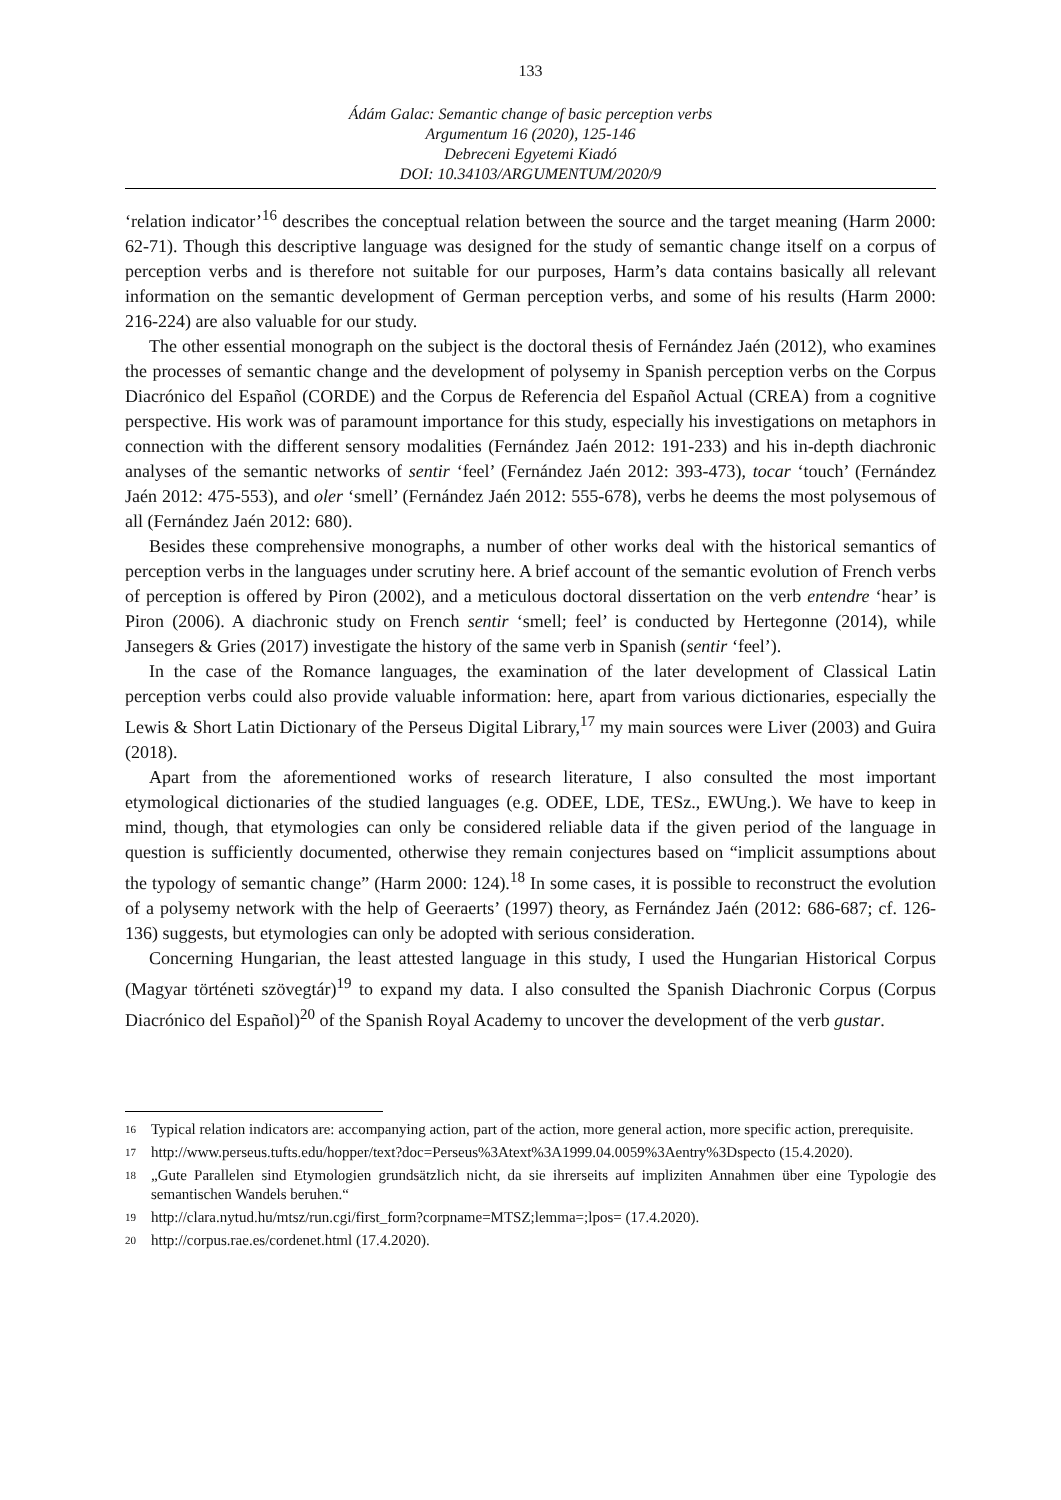133
Ádám Galac: Semantic change of basic perception verbs
Argumentum 16 (2020), 125-146
Debreceni Egyetemi Kiadó
DOI: 10.34103/ARGUMENTUM/2020/9
‘relation indicator’<sup>16</sup> describes the conceptual relation between the source and the target meaning (Harm 2000: 62-71). Though this descriptive language was designed for the study of semantic change itself on a corpus of perception verbs and is therefore not suitable for our purposes, Harm’s data contains basically all relevant information on the semantic development of German perception verbs, and some of his results (Harm 2000: 216-224) are also valuable for our study.
The other essential monograph on the subject is the doctoral thesis of Fernández Jaén (2012), who examines the processes of semantic change and the development of polysemy in Spanish perception verbs on the Corpus Diacrónico del Español (CORDE) and the Corpus de Referencia del Español Actual (CREA) from a cognitive perspective. His work was of paramount importance for this study, especially his investigations on metaphors in connection with the different sensory modalities (Fernández Jaén 2012: 191-233) and his in-depth diachronic analyses of the semantic networks of sentir ‘feel’ (Fernández Jaén 2012: 393-473), tocar ‘touch’ (Fernández Jaén 2012: 475-553), and oler ‘smell’ (Fernández Jaén 2012: 555-678), verbs he deems the most polysemous of all (Fernández Jaén 2012: 680).
Besides these comprehensive monographs, a number of other works deal with the historical semantics of perception verbs in the languages under scrutiny here. A brief account of the semantic evolution of French verbs of perception is offered by Piron (2002), and a meticulous doctoral dissertation on the verb entendre ‘hear’ is Piron (2006). A diachronic study on French sentir ‘smell; feel’ is conducted by Hertegonne (2014), while Jansegers & Gries (2017) investigate the history of the same verb in Spanish (sentir ‘feel’).
In the case of the Romance languages, the examination of the later development of Classical Latin perception verbs could also provide valuable information: here, apart from various dictionaries, especially the Lewis & Short Latin Dictionary of the Perseus Digital Library,<sup>17</sup> my main sources were Liver (2003) and Guira (2018).
Apart from the aforementioned works of research literature, I also consulted the most important etymological dictionaries of the studied languages (e.g. ODEE, LDE, TESz., EWUng.). We have to keep in mind, though, that etymologies can only be considered reliable data if the given period of the language in question is sufficiently documented, otherwise they remain conjectures based on “implicit assumptions about the typology of semantic change” (Harm 2000: 124).<sup>18</sup> In some cases, it is possible to reconstruct the evolution of a polysemy network with the help of Geeraerts’ (1997) theory, as Fernández Jaén (2012: 686-687; cf. 126-136) suggests, but etymologies can only be adopted with serious consideration.
Concerning Hungarian, the least attested language in this study, I used the Hungarian Historical Corpus (Magyar történeti szövegtár)<sup>19</sup> to expand my data. I also consulted the Spanish Diachronic Corpus (Corpus Diacrónico del Español)<sup>20</sup> of the Spanish Royal Academy to uncover the development of the verb gustar.
16 Typical relation indicators are: accompanying action, part of the action, more general action, more specific action, prerequisite.
17 http://www.perseus.tufts.edu/hopper/text?doc=Perseus%3Atext%3A1999.04.0059%3Aentry%3Dspecto (15.4.2020).
18 „Gute Parallelen sind Etymologien grundsätzlich nicht, da sie ihrerseits auf impliziten Annahmen über eine Typologie des semantischen Wandels beruhen.“
19 http://clara.nytud.hu/mtsz/run.cgi/first_form?corpname=MTSZ;lemma=;lpos= (17.4.2020).
20 http://corpus.rae.es/cordenet.html (17.4.2020).